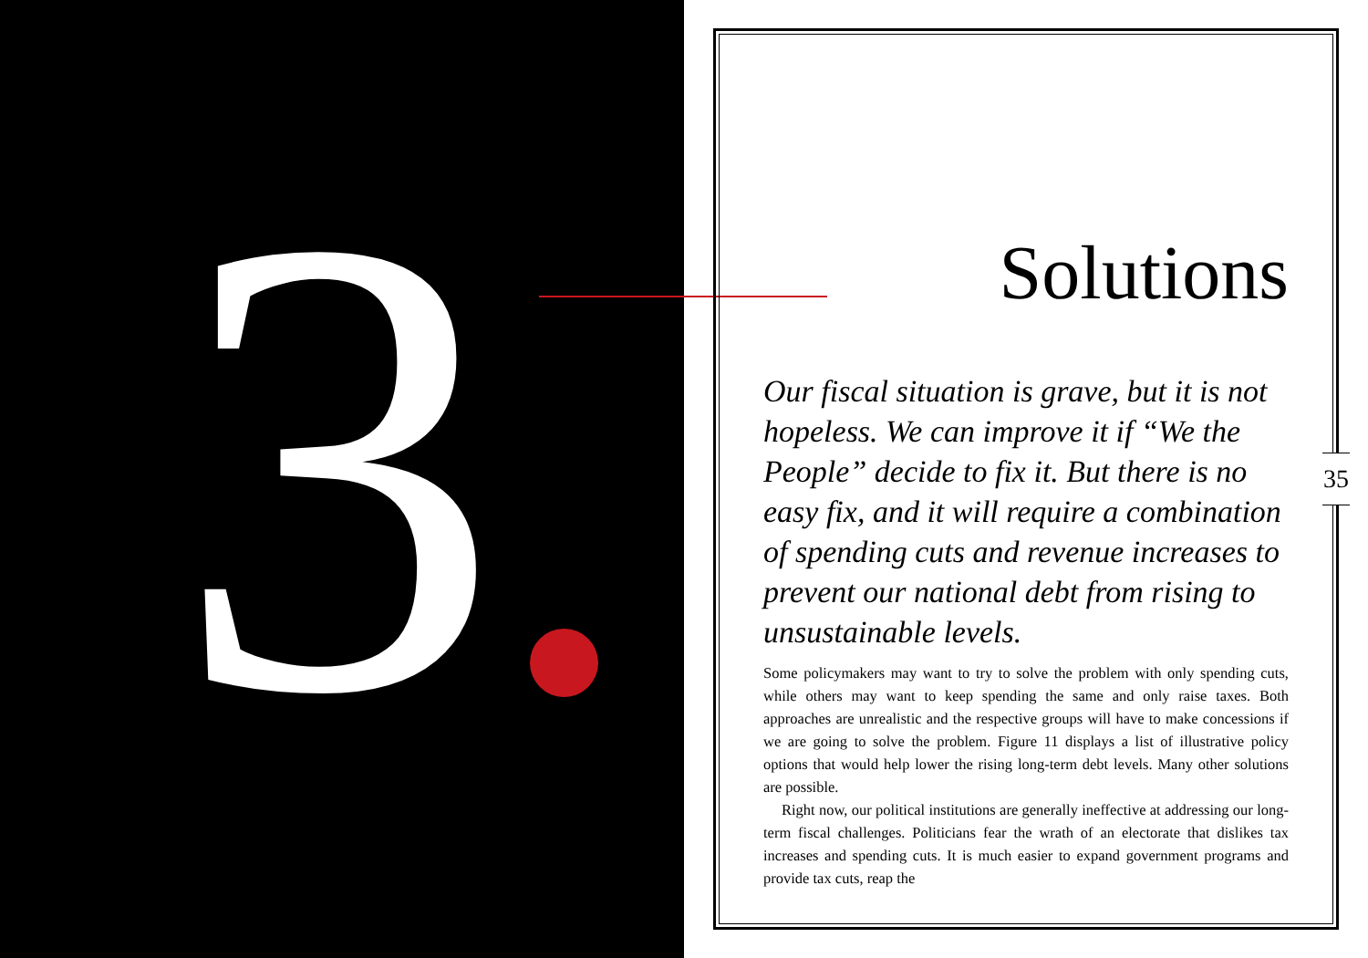3
35
Solutions
Our fiscal situation is grave, but it is not hopeless. We can improve it if “We the People” decide to fix it. But there is no easy fix, and it will require a combination of spending cuts and revenue increases to prevent our national debt from rising to unsustainable levels.
Some policymakers may want to try to solve the problem with only spending cuts, while others may want to keep spending the same and only raise taxes. Both approaches are unrealistic and the respective groups will have to make concessions if we are going to solve the problem. Figure 11 displays a list of illustrative policy options that would help lower the rising long-term debt levels. Many other solutions are possible.
Right now, our political institutions are generally ineffective at addressing our long-term fiscal challenges. Politicians fear the wrath of an electorate that dislikes tax increases and spending cuts. It is much easier to expand government programs and provide tax cuts, reap the